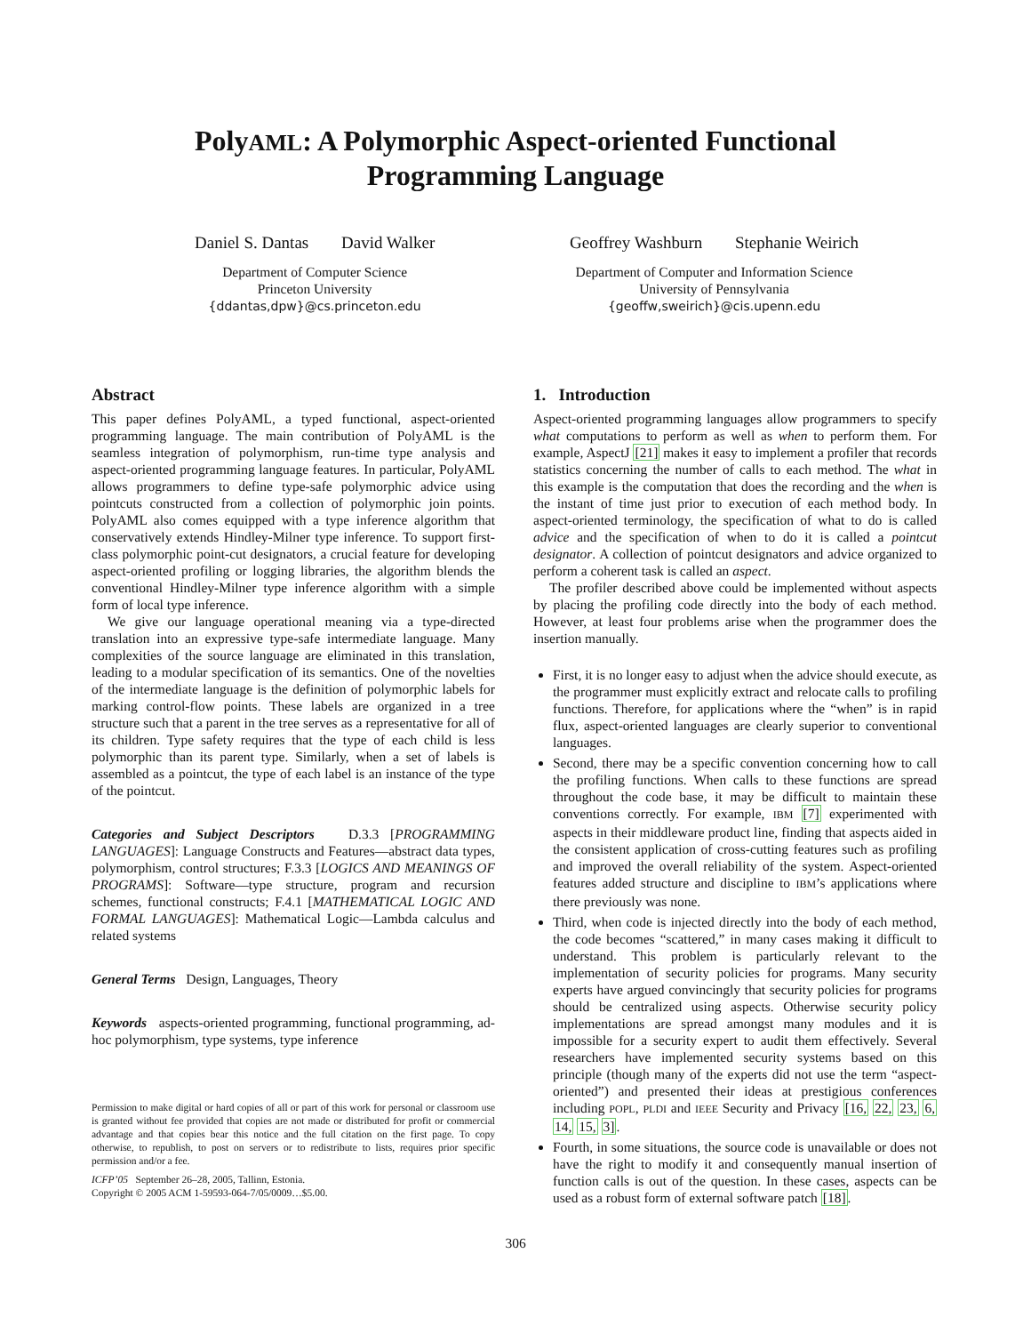PolyAML: A Polymorphic Aspect-oriented Functional
Programming Language
Daniel S. Dantas David Walker
Department of Computer Science
Princeton University
{ddantas,dpw}@cs.princeton.edu
Geoffrey Washburn Stephanie Weirich
Department of Computer and Information Science
University of Pennsylvania
{geoffw,sweirich}@cis.upenn.edu
Abstract
This paper defines PolyAML, a typed functional, aspect-oriented programming language. The main contribution of PolyAML is the seamless integration of polymorphism, run-time type analysis and aspect-oriented programming language features. In particular, PolyAML allows programmers to define type-safe polymorphic advice using pointcuts constructed from a collection of polymorphic join points. PolyAML also comes equipped with a type inference algorithm that conservatively extends Hindley-Milner type inference. To support first-class polymorphic point-cut designators, a crucial feature for developing aspect-oriented profiling or logging libraries, the algorithm blends the conventional Hindley-Milner type inference algorithm with a simple form of local type inference.
We give our language operational meaning via a type-directed translation into an expressive type-safe intermediate language. Many complexities of the source language are eliminated in this translation, leading to a modular specification of its semantics. One of the novelties of the intermediate language is the definition of polymorphic labels for marking control-flow points. These labels are organized in a tree structure such that a parent in the tree serves as a representative for all of its children. Type safety requires that the type of each child is less polymorphic than its parent type. Similarly, when a set of labels is assembled as a pointcut, the type of each label is an instance of the type of the pointcut.
Categories and Subject Descriptors D.3.3 [PROGRAMMING LANGUAGES]: Language Constructs and Features—abstract data types, polymorphism, control structures; F.3.3 [LOGICS AND MEANINGS OF PROGRAMS]: Software—type structure, program and recursion schemes, functional constructs; F.4.1 [MATHEMATICAL LOGIC AND FORMAL LANGUAGES]: Mathematical Logic—Lambda calculus and related systems
General Terms Design, Languages, Theory
Keywords aspects-oriented programming, functional programming, ad-hoc polymorphism, type systems, type inference
Permission to make digital or hard copies of all or part of this work for personal or classroom use is granted without fee provided that copies are not made or distributed for profit or commercial advantage and that copies bear this notice and the full citation on the first page. To copy otherwise, to republish, to post on servers or to redistribute to lists, requires prior specific permission and/or a fee.
ICFP’05 September 26–28, 2005, Tallinn, Estonia.
Copyright © 2005 ACM 1-59593-064-7/05/0009…$5.00.
1. Introduction
Aspect-oriented programming languages allow programmers to specify what computations to perform as well as when to perform them. For example, AspectJ [21] makes it easy to implement a profiler that records statistics concerning the number of calls to each method. The what in this example is the computation that does the recording and the when is the instant of time just prior to execution of each method body. In aspect-oriented terminology, the specification of what to do is called advice and the specification of when to do it is called a pointcut designator. A collection of pointcut designators and advice organized to perform a coherent task is called an aspect.
The profiler described above could be implemented without aspects by placing the profiling code directly into the body of each method. However, at least four problems arise when the programmer does the insertion manually.
First, it is no longer easy to adjust when the advice should execute, as the programmer must explicitly extract and relocate calls to profiling functions. Therefore, for applications where the “when” is in rapid flux, aspect-oriented languages are clearly superior to conventional languages.
Second, there may be a specific convention concerning how to call the profiling functions. When calls to these functions are spread throughout the code base, it may be difficult to maintain these conventions correctly. For example, IBM [7] experimented with aspects in their middleware product line, finding that aspects aided in the consistent application of cross-cutting features such as profiling and improved the overall reliability of the system. Aspect-oriented features added structure and discipline to IBM’s applications where there previously was none.
Third, when code is injected directly into the body of each method, the code becomes “scattered,” in many cases making it difficult to understand. This problem is particularly relevant to the implementation of security policies for programs. Many security experts have argued convincingly that security policies for programs should be centralized using aspects. Otherwise security policy implementations are spread amongst many modules and it is impossible for a security expert to audit them effectively. Several researchers have implemented security systems based on this principle (though many of the experts did not use the term “aspect-oriented”) and presented their ideas at prestigious conferences including POPL, PLDI and IEEE Security and Privacy [16, 22, 23, 6, 14, 15, 3].
Fourth, in some situations, the source code is unavailable or does not have the right to modify it and consequently manual insertion of function calls is out of the question. In these cases, aspects can be used as a robust form of external software patch [18].
306